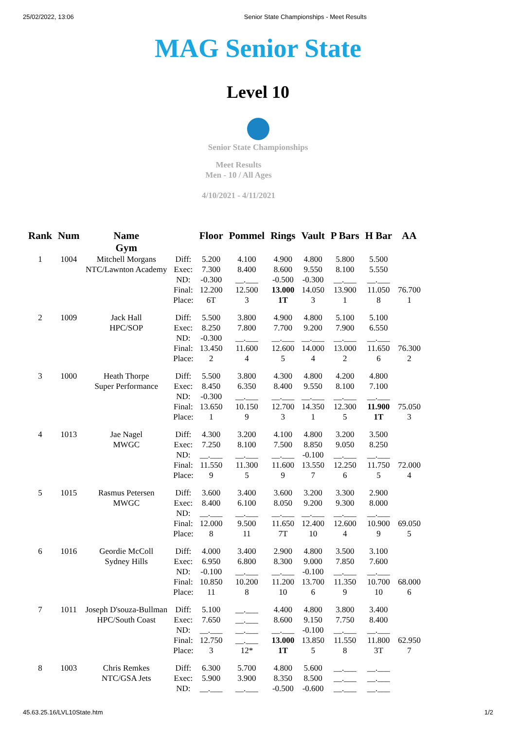25/02/2022, 13:06 Senior State Championships - Meet Results
MAG Senior State
Level 10
Senior State Championships
Meet Results
Men - 10 / All Ages
4/10/2021 - 4/11/2021
| Rank | Num | Name Gym | | Floor | Pommel | Rings | Vault | P Bars | H Bar | AA |
| --- | --- | --- | --- | --- | --- | --- | --- | --- | --- | --- |
| 1 | 1004 | Mitchell Morgans NTC/Lawnton Academy | Diff: Exec: ND: Final: Place: | 5.200 7.300 -0.300 12.200 6T | 4.100 8.400 __.___ 12.500 3 | 4.900 8.600 -0.500 13.000 1T | 4.800 9.550 -0.300 14.050 3 | 5.800 8.100 __.___ 13.900 1 | 5.500 5.550 __.___ 11.050 8 | 76.700 1 |
| 2 | 1009 | Jack Hall HPC/SOP | Diff: Exec: ND: Final: Place: | 5.500 8.250 -0.300 13.450 2 | 3.800 7.800 __.___ 11.600 4 | 4.900 7.700 __.___ 12.600 5 | 4.800 9.200 __.___ 14.000 4 | 5.100 7.900 __.___ 13.000 2 | 5.100 6.550 __.___ 11.650 6 | 76.300 2 |
| 3 | 1000 | Heath Thorpe Super Performance | Diff: Exec: ND: Final: Place: | 5.500 8.450 -0.300 13.650 1 | 3.800 6.350 __.___ 10.150 9 | 4.300 8.400 __.___ 12.700 3 | 4.800 9.550 __.___ 14.350 1 | 4.200 8.100 __.___ 12.300 5 | 4.800 7.100 __.___ 11.900 1T | 75.050 3 |
| 4 | 1013 | Jae Nagel MWGC | Diff: Exec: ND: Final: Place: | 4.300 7.250 __.___ 11.550 9 | 3.200 8.100 __.___ 11.300 5 | 4.100 7.500 __.___ 11.600 9 | 4.800 8.850 -0.100 13.550 7 | 3.200 9.050 __.___ 12.250 6 | 3.500 8.250 __.___ 11.750 5 | 72.000 4 |
| 5 | 1015 | Rasmus Petersen MWGC | Diff: Exec: ND: Final: Place: | 3.600 8.400 __.___ 12.000 8 | 3.400 6.100 __.___ 9.500 11 | 3.600 8.050 __.___ 11.650 7T | 3.200 9.200 __.___ 12.400 10 | 3.300 9.300 __.___ 12.600 4 | 2.900 8.000 __.___ 10.900 9 | 69.050 5 |
| 6 | 1016 | Geordie McColl Sydney Hills | Diff: Exec: ND: Final: Place: | 4.000 6.950 -0.100 10.850 11 | 3.400 6.800 __.___ 10.200 8 | 2.900 8.300 __.___ 11.200 10 | 4.800 9.000 -0.100 13.700 6 | 3.500 7.850 __.___ 11.350 9 | 3.100 7.600 __.___ 10.700 10 | 68.000 6 |
| 7 | 1011 | Joseph D'souza-Bullman HPC/South Coast | Diff: Exec: ND: Final: Place: | 5.100 7.650 __.___ 12.750 3 | __.___ __.___ __.___ __.___ 12* | 4.400 8.600 __.___ 13.000 1T | 4.800 9.150 -0.100 13.850 5 | 3.800 7.750 __.___ 11.550 8 | 3.400 8.400 __.___ 11.800 3T | 62.950 7 |
| 8 | 1003 | Chris Remkes NTC/GSA Jets | Diff: Exec: ND: | 6.300 5.900 __.___ | 5.700 3.900 __.___ | 4.800 8.350 -0.500 | 5.600 8.500 -0.600 | __.___ __.___ __.___ | __.___ __.___ __.___ | |
45.63.25.16/LVL10State.htm 1/2